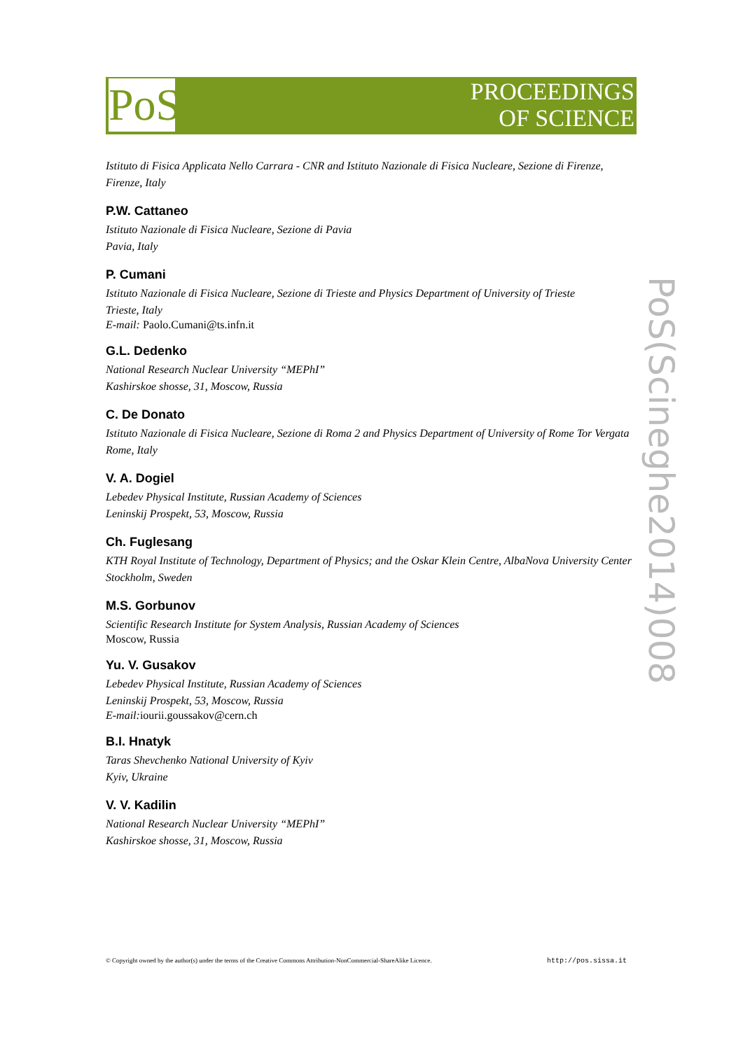PoS
PROCEEDINGS
OF SCIENCE
Istituto di Fisica Applicata Nello Carrara - CNR and Istituto Nazionale di Fisica Nucleare, Sezione di Firenze,
Firenze, Italy
P.W. Cattaneo
Istituto Nazionale di Fisica Nucleare, Sezione di Pavia
Pavia, Italy
P. Cumani
Istituto Nazionale di Fisica Nucleare, Sezione di Trieste and Physics Department of University of Trieste
Trieste, Italy
E-mail: Paolo.Cumani@ts.infn.it
G.L. Dedenko
National Research Nuclear University “MEPhI”
Kashirskoe shosse, 31, Moscow, Russia
C. De Donato
Istituto Nazionale di Fisica Nucleare, Sezione di Roma 2 and Physics Department of University of Rome Tor Vergata
Rome, Italy
V. A. Dogiel
Lebedev Physical Institute, Russian Academy of Sciences
Leninskij Prospekt, 53, Moscow, Russia
Ch. Fuglesang
KTH Royal Institute of Technology, Department of Physics; and the Oskar Klein Centre, AlbaNova University Center
Stockholm, Sweden
M.S. Gorbunov
Scientific Research Institute for System Analysis, Russian Academy of Sciences
Moscow, Russia
Yu. V. Gusakov
Lebedev Physical Institute, Russian Academy of Sciences
Leninskij Prospekt, 53, Moscow, Russia
E-mail: iourii.goussakov@cern.ch
B.I. Hnatyk
Taras Shevchenko National University of Kyiv
Kyiv, Ukraine
V. V. Kadilin
National Research Nuclear University “MEPhI”
Kashirskoe shosse, 31, Moscow, Russia
PoS(Scineghe2014)008
© Copyright owned by the author(s) under the terms of the Creative Commons Attribution-NonCommercial-ShareAlike Licence. http://pos.sissa.it